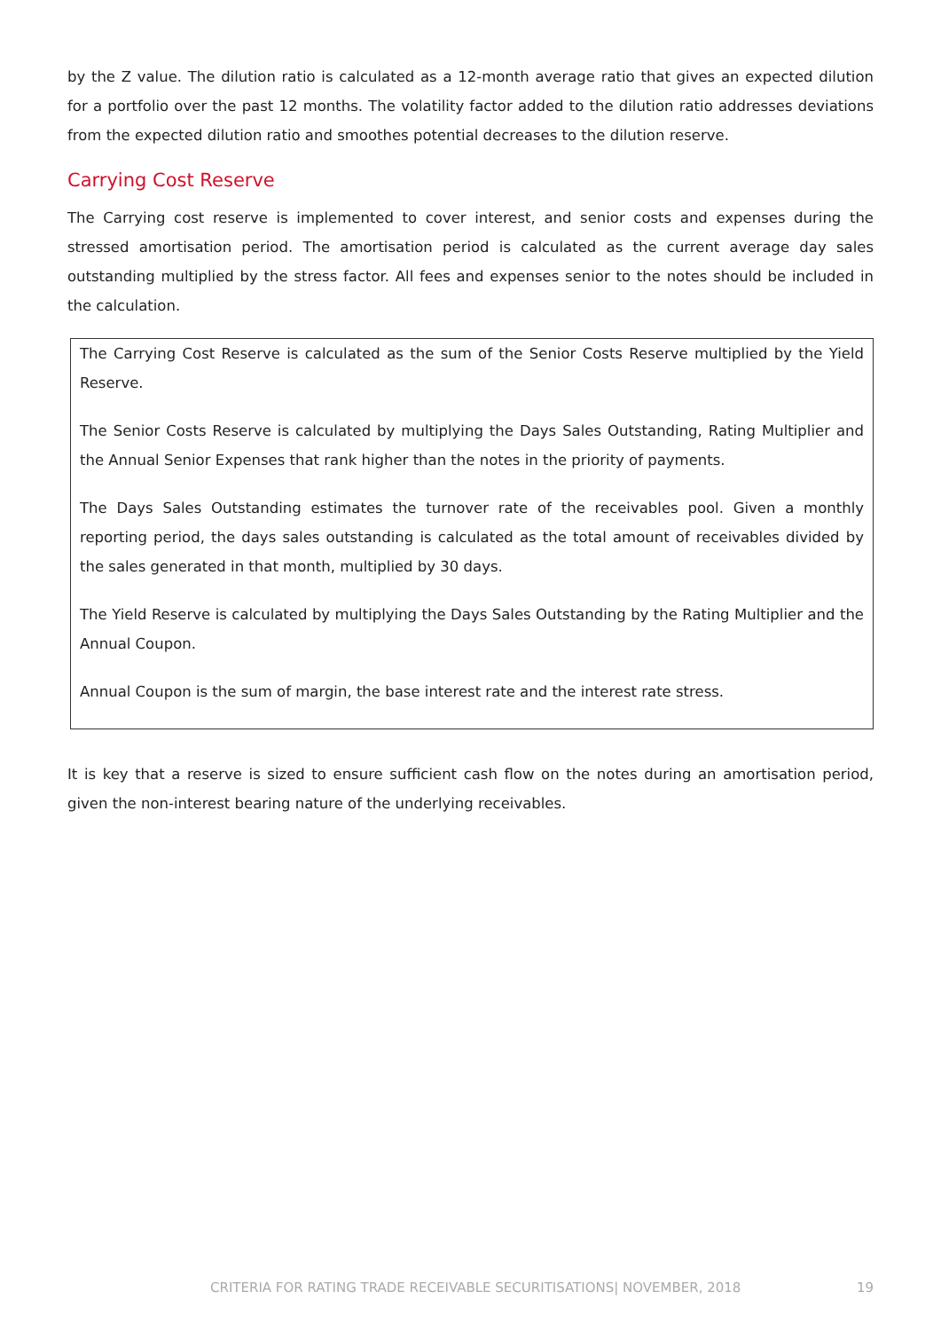by the Z value. The dilution ratio is calculated as a 12-month average ratio that gives an expected dilution for a portfolio over the past 12 months. The volatility factor added to the dilution ratio addresses deviations from the expected dilution ratio and smoothes potential decreases to the dilution reserve.
Carrying Cost Reserve
The Carrying cost reserve is implemented to cover interest, and senior costs and expenses during the stressed amortisation period. The amortisation period is calculated as the current average day sales outstanding multiplied by the stress factor. All fees and expenses senior to the notes should be included in the calculation.
The Carrying Cost Reserve is calculated as the sum of the Senior Costs Reserve multiplied by the Yield Reserve.
The Senior Costs Reserve is calculated by multiplying the Days Sales Outstanding, Rating Multiplier and the Annual Senior Expenses that rank higher than the notes in the priority of payments.
The Days Sales Outstanding estimates the turnover rate of the receivables pool. Given a monthly reporting period, the days sales outstanding is calculated as the total amount of receivables divided by the sales generated in that month, multiplied by 30 days.
The Yield Reserve is calculated by multiplying the Days Sales Outstanding by the Rating Multiplier and the Annual Coupon.
Annual Coupon is the sum of margin, the base interest rate and the interest rate stress.
It is key that a reserve is sized to ensure sufficient cash flow on the notes during an amortisation period, given the non-interest bearing nature of the underlying receivables.
CRITERIA FOR RATING TRADE RECEIVABLE SECURITISATIONS| NOVEMBER, 2018 19